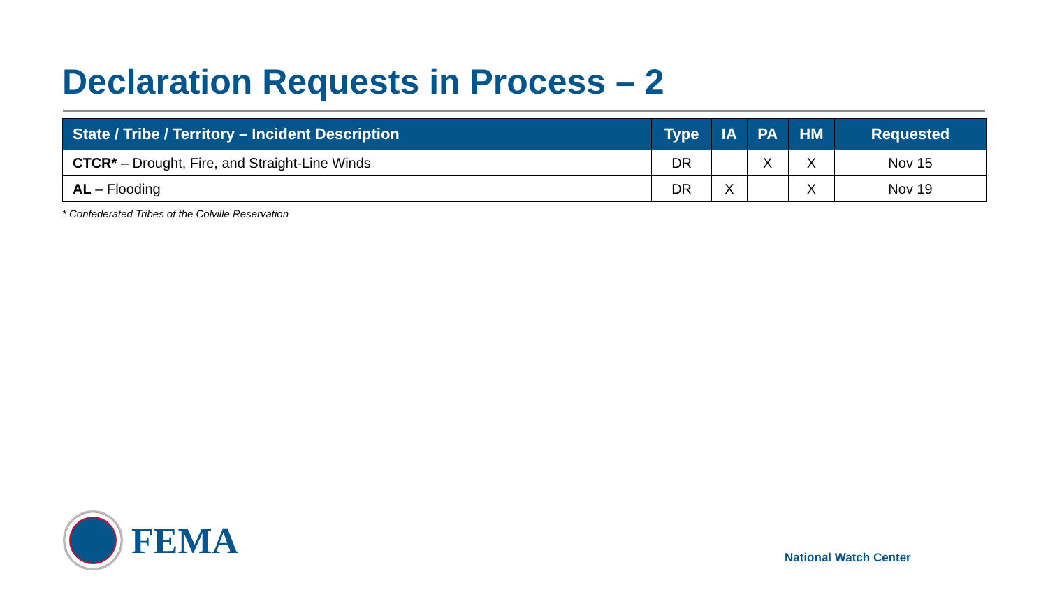Declaration Requests in Process – 2
| State / Tribe / Territory – Incident Description | Type | IA | PA | HM | Requested |
| --- | --- | --- | --- | --- | --- |
| CTCR* – Drought, Fire, and Straight-Line Winds | DR | | X | X | Nov 15 |
| AL – Flooding | DR | X | | X | Nov 19 |
* Confederated Tribes of the Colville Reservation
FEMA
National Watch Center